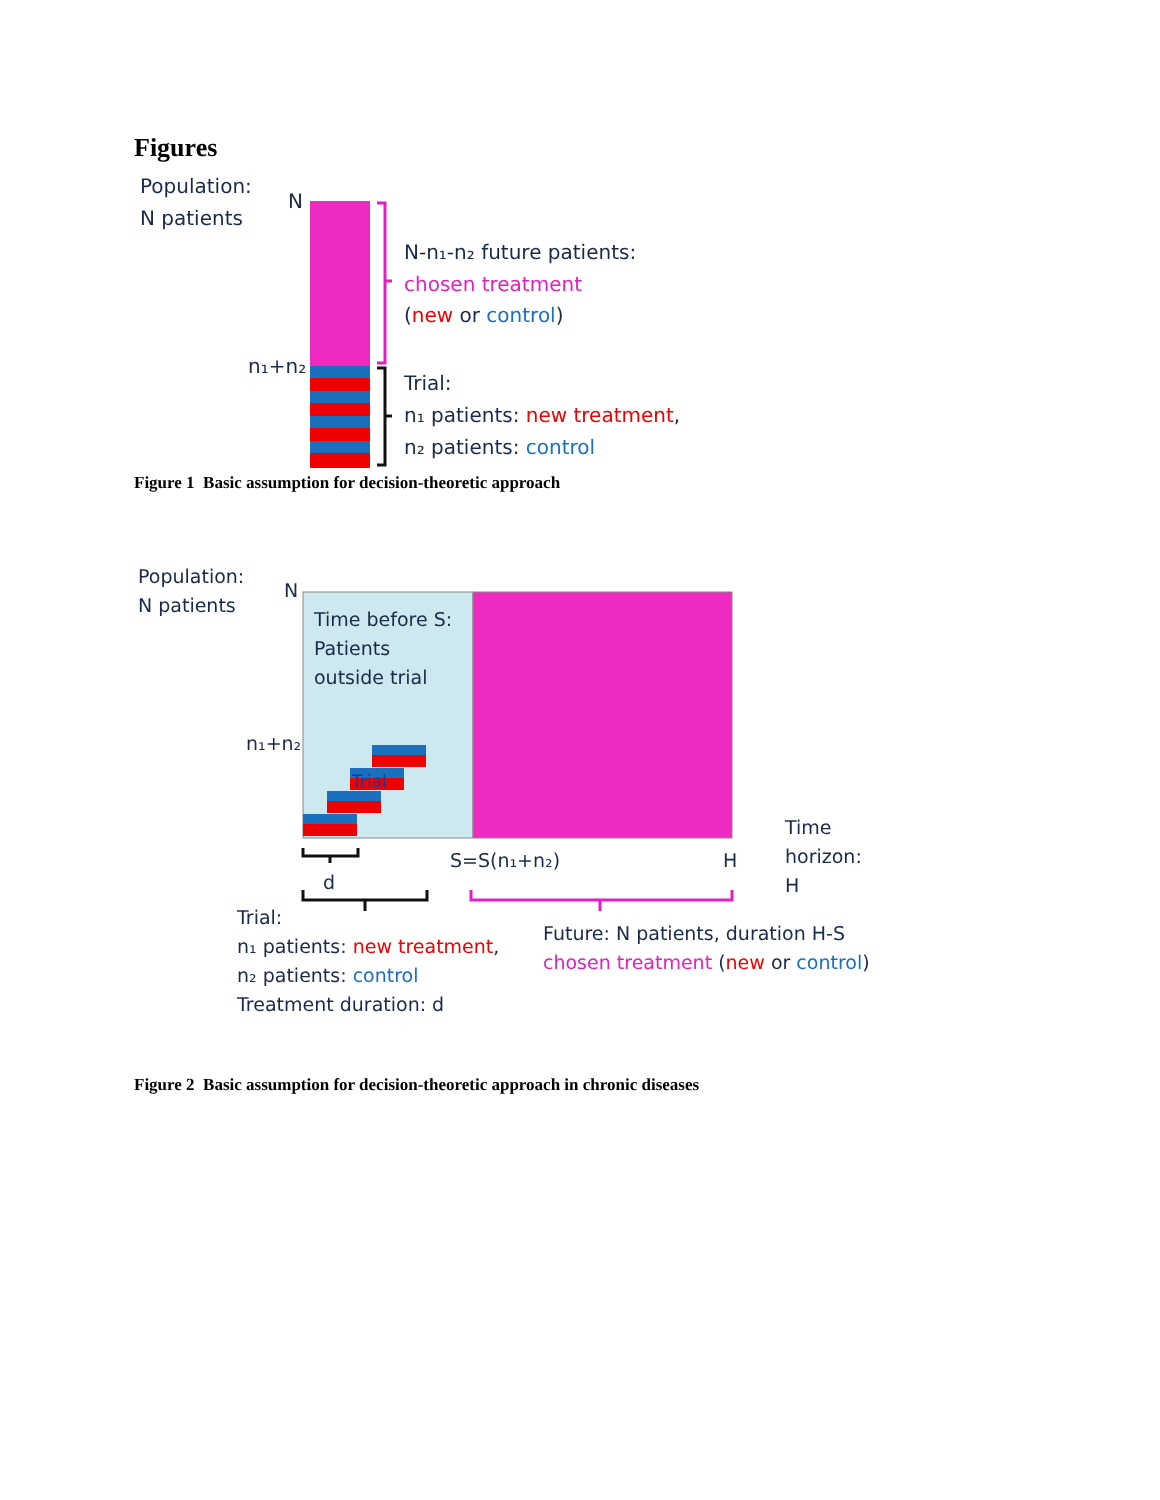Figures
Population:
N patients
N
n₁+n₂
N-n₁-n₂ future patients:
chosen treatment
(new or control)
Trial:
n₁ patients: new treatment,
n₂ patients: control
Figure 1 Basic assumption for decision-theoretic approach
Population:
N patients
N
Time before S:
Patients
outside trial
n₁+n₂
Trial
d
S=S(n₁+n₂)
H
Time
horizon:
H
Trial:
n₁ patients: new treatment,
n₂ patients: control
Treatment duration: d
Future: N patients, duration H-S
chosen treatment (new or control)
Figure 2 Basic assumption for decision-theoretic approach in chronic diseases